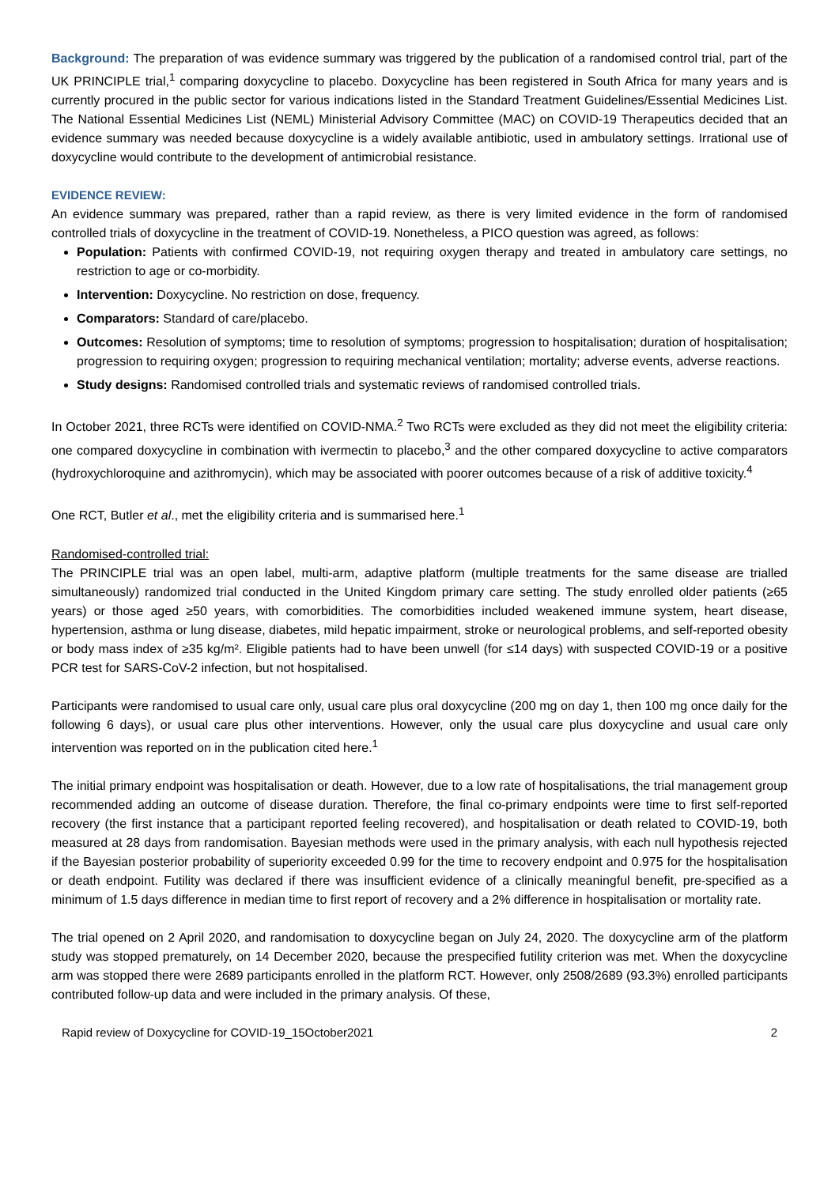Background: The preparation of was evidence summary was triggered by the publication of a randomised control trial, part of the UK PRINCIPLE trial,<sup>1</sup> comparing doxycycline to placebo. Doxycycline has been registered in South Africa for many years and is currently procured in the public sector for various indications listed in the Standard Treatment Guidelines/Essential Medicines List. The National Essential Medicines List (NEML) Ministerial Advisory Committee (MAC) on COVID-19 Therapeutics decided that an evidence summary was needed because doxycycline is a widely available antibiotic, used in ambulatory settings. Irrational use of doxycycline would contribute to the development of antimicrobial resistance.
EVIDENCE REVIEW:
An evidence summary was prepared, rather than a rapid review, as there is very limited evidence in the form of randomised controlled trials of doxycycline in the treatment of COVID-19. Nonetheless, a PICO question was agreed, as follows:
Population: Patients with confirmed COVID-19, not requiring oxygen therapy and treated in ambulatory care settings, no restriction to age or co-morbidity.
Intervention: Doxycycline. No restriction on dose, frequency.
Comparators: Standard of care/placebo.
Outcomes: Resolution of symptoms; time to resolution of symptoms; progression to hospitalisation; duration of hospitalisation; progression to requiring oxygen; progression to requiring mechanical ventilation; mortality; adverse events, adverse reactions.
Study designs: Randomised controlled trials and systematic reviews of randomised controlled trials.
In October 2021, three RCTs were identified on COVID-NMA.<sup>2</sup> Two RCTs were excluded as they did not meet the eligibility criteria: one compared doxycycline in combination with ivermectin to placebo,<sup>3</sup> and the other compared doxycycline to active comparators (hydroxychloroquine and azithromycin), which may be associated with poorer outcomes because of a risk of additive toxicity.<sup>4</sup>
One RCT, Butler et al., met the eligibility criteria and is summarised here.<sup>1</sup>
Randomised-controlled trial:
The PRINCIPLE trial was an open label, multi-arm, adaptive platform (multiple treatments for the same disease are trialled simultaneously) randomized trial conducted in the United Kingdom primary care setting. The study enrolled older patients (≥65 years) or those aged ≥50 years, with comorbidities. The comorbidities included weakened immune system, heart disease, hypertension, asthma or lung disease, diabetes, mild hepatic impairment, stroke or neurological problems, and self-reported obesity or body mass index of ≥35 kg/m². Eligible patients had to have been unwell (for ≤14 days) with suspected COVID-19 or a positive PCR test for SARS-CoV-2 infection, but not hospitalised.
Participants were randomised to usual care only, usual care plus oral doxycycline (200 mg on day 1, then 100 mg once daily for the following 6 days), or usual care plus other interventions. However, only the usual care plus doxycycline and usual care only intervention was reported on in the publication cited here.<sup>1</sup>
The initial primary endpoint was hospitalisation or death. However, due to a low rate of hospitalisations, the trial management group recommended adding an outcome of disease duration. Therefore, the final co-primary endpoints were time to first self-reported recovery (the first instance that a participant reported feeling recovered), and hospitalisation or death related to COVID-19, both measured at 28 days from randomisation. Bayesian methods were used in the primary analysis, with each null hypothesis rejected if the Bayesian posterior probability of superiority exceeded 0.99 for the time to recovery endpoint and 0.975 for the hospitalisation or death endpoint. Futility was declared if there was insufficient evidence of a clinically meaningful benefit, pre-specified as a minimum of 1.5 days difference in median time to first report of recovery and a 2% difference in hospitalisation or mortality rate.
The trial opened on 2 April 2020, and randomisation to doxycycline began on July 24, 2020. The doxycycline arm of the platform study was stopped prematurely, on 14 December 2020, because the prespecified futility criterion was met. When the doxycycline arm was stopped there were 2689 participants enrolled in the platform RCT. However, only 2508/2689 (93.3%) enrolled participants contributed follow-up data and were included in the primary analysis. Of these,
Rapid review of Doxycycline for COVID-19_15October2021 2